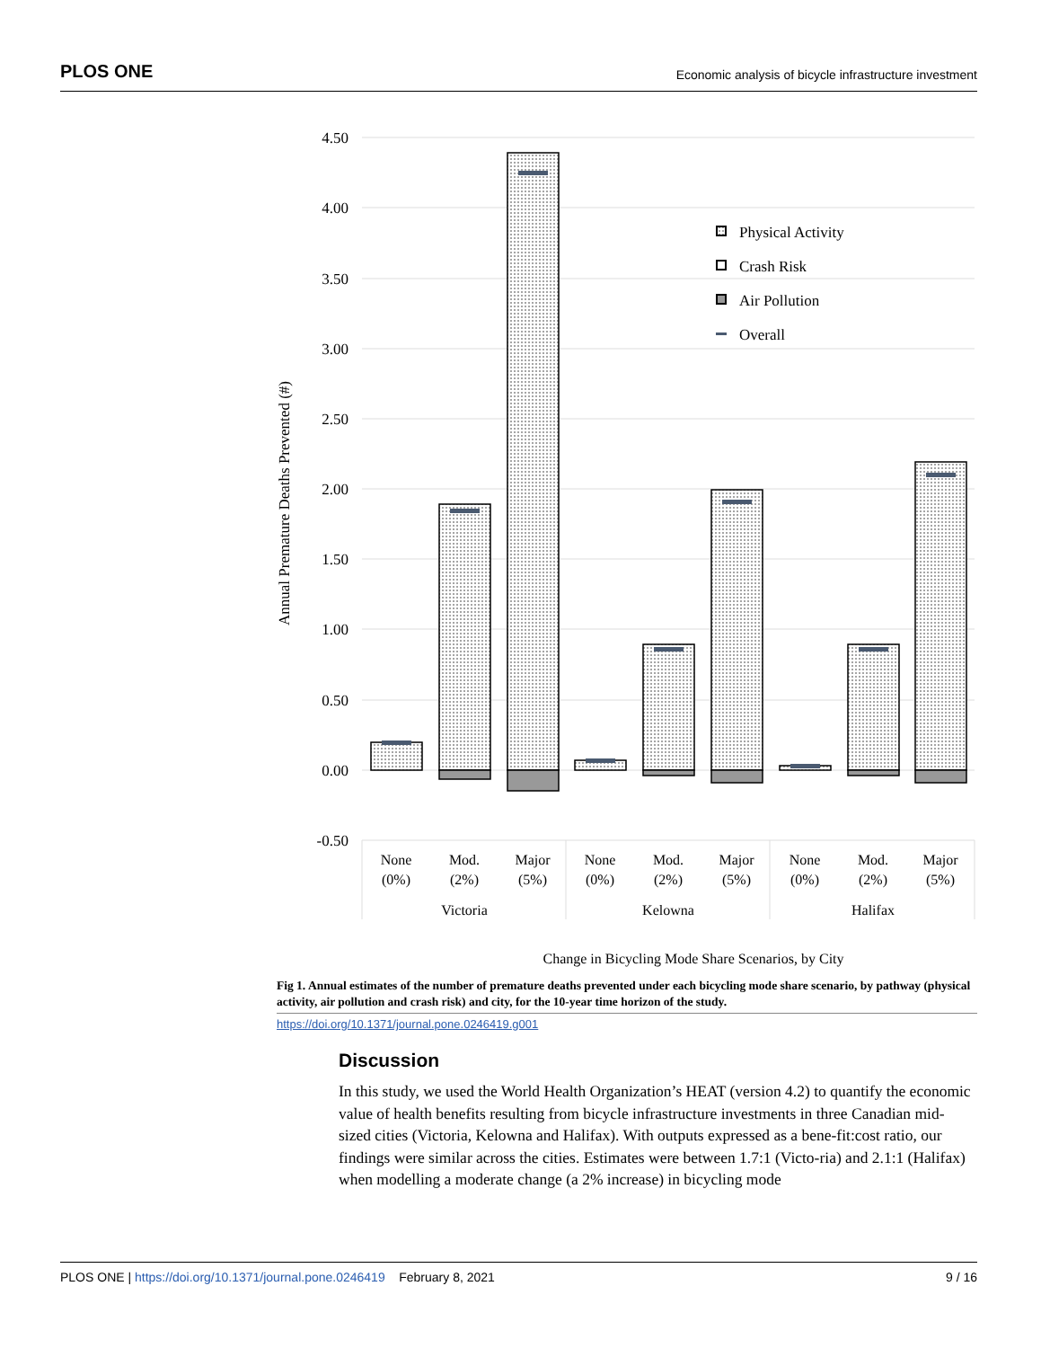PLOS ONE Economic analysis of bicycle infrastructure investment
4.50
4.00
3.50
3.00
2.50
2.00
1.50
1.00
0.50
0.00
-0.50
Annual Premature Deaths Prevented (#)
Physical Activity
Crash Risk
Air Pollution
Overall
None
(0%)
Mod.
(2%)
Major
(5%)
None
(0%)
Mod.
(2%)
Major
(5%)
None
(0%)
Mod.
(2%)
Major
(5%)
Victoria
Kelowna
Halifax
Change in Bicycling Mode Share Scenarios, by City
Fig 1. Annual estimates of the number of premature deaths prevented under each bicycling mode share scenario, by pathway (physical activity, air pollution and crash risk) and city, for the 10-year time horizon of the study.
https://doi.org/10.1371/journal.pone.0246419.g001
Discussion
In this study, we used the World Health Organization’s HEAT (version 4.2) to quantify the economic value of health benefits resulting from bicycle infrastructure investments in three Canadian mid-sized cities (Victoria, Kelowna and Halifax). With outputs expressed as a bene-fit:cost ratio, our findings were similar across the cities. Estimates were between 1.7:1 (Victo-ria) and 2.1:1 (Halifax) when modelling a moderate change (a 2% increase) in bicycling mode
PLOS ONE | https://doi.org/10.1371/journal.pone.0246419 February 8, 2021 9 / 16